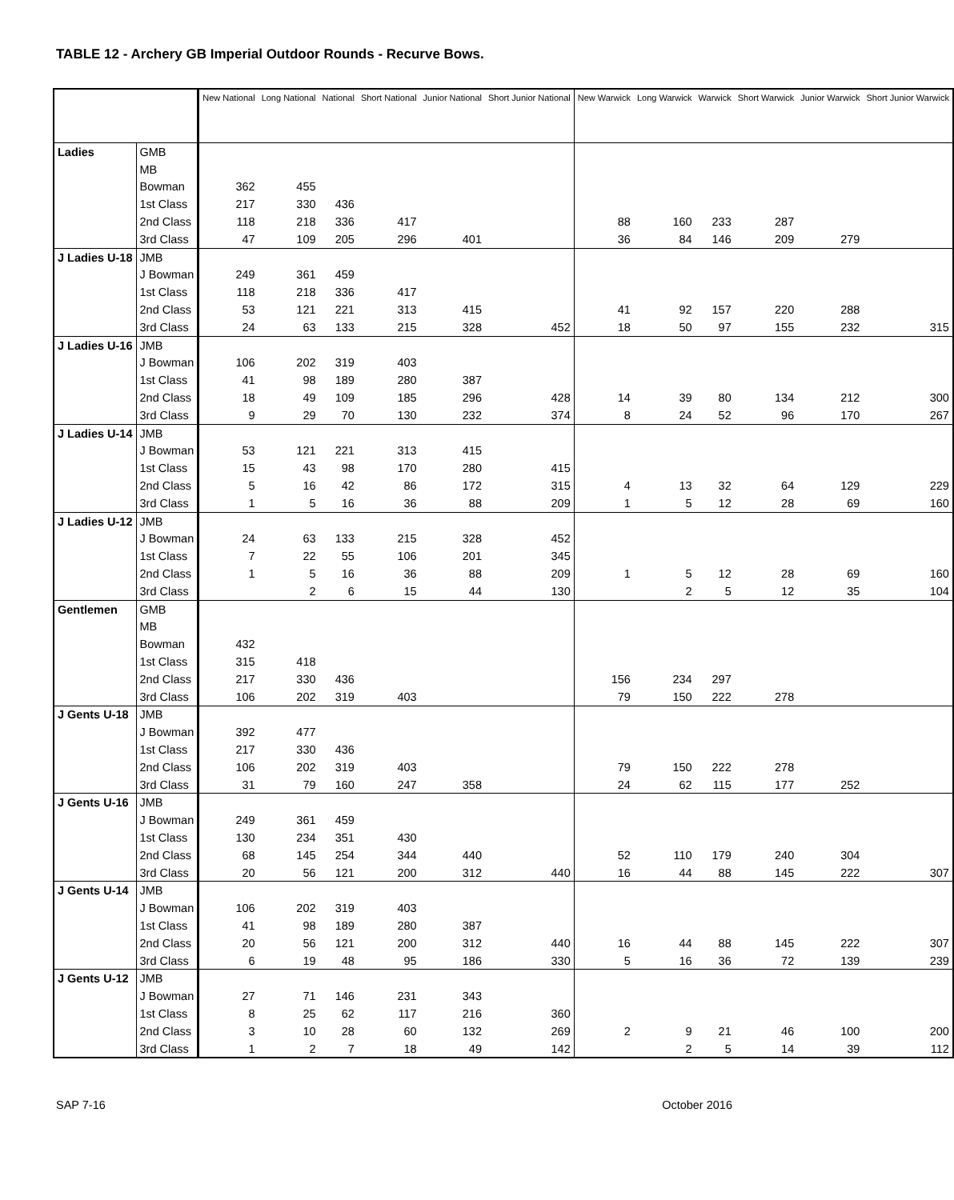TABLE 12 - Archery GB Imperial Outdoor Rounds - Recurve Bows.
| | | New National | Long National | National | Short National | Junior National | Short Junior National | New Warwick | Long Warwick | Warwick | Short Warwick | Junior Warwick | Short Junior Warwick |
| --- | --- | --- | --- | --- | --- | --- | --- | --- | --- | --- | --- | --- | --- |
| Ladies | GMB | | | | | | | | | | | | |
| | MB | | | | | | | | | | | | |
| | Bowman | 362 | 455 | | | | | | | | | | |
| | 1st Class | 217 | 330 | 436 | | | | | | | | | |
| | 2nd Class | 118 | 218 | 336 | 417 | | | 88 | 160 | 233 | 287 | | |
| | 3rd Class | 47 | 109 | 205 | 296 | 401 | | 36 | 84 | 146 | 209 | 279 | |
| J Ladies U-18 | JMB | | | | | | | | | | | | |
| | J Bowman | 249 | 361 | 459 | | | | | | | | | |
| | 1st Class | 118 | 218 | 336 | 417 | | | | | | | | |
| | 2nd Class | 53 | 121 | 221 | 313 | 415 | | 41 | 92 | 157 | 220 | 288 | |
| | 3rd Class | 24 | 63 | 133 | 215 | 328 | 452 | 18 | 50 | 97 | 155 | 232 | 315 |
| J Ladies U-16 | JMB | | | | | | | | | | | | |
| | J Bowman | 106 | 202 | 319 | 403 | | | | | | | | |
| | 1st Class | 41 | 98 | 189 | 280 | 387 | | | | | | | |
| | 2nd Class | 18 | 49 | 109 | 185 | 296 | 428 | 14 | 39 | 80 | 134 | 212 | 300 |
| | 3rd Class | 9 | 29 | 70 | 130 | 232 | 374 | 8 | 24 | 52 | 96 | 170 | 267 |
| J Ladies U-14 | JMB | | | | | | | | | | | | |
| | J Bowman | 53 | 121 | 221 | 313 | 415 | | | | | | | |
| | 1st Class | 15 | 43 | 98 | 170 | 280 | 415 | | | | | | |
| | 2nd Class | 5 | 16 | 42 | 86 | 172 | 315 | 4 | 13 | 32 | 64 | 129 | 229 |
| | 3rd Class | 1 | 5 | 16 | 36 | 88 | 209 | 1 | 5 | 12 | 28 | 69 | 160 |
| J Ladies U-12 | JMB | | | | | | | | | | | | |
| | J Bowman | 24 | 63 | 133 | 215 | 328 | 452 | | | | | | |
| | 1st Class | 7 | 22 | 55 | 106 | 201 | 345 | | | | | | |
| | 2nd Class | 1 | 5 | 16 | 36 | 88 | 209 | 1 | 5 | 12 | 28 | 69 | 160 |
| | 3rd Class | | 2 | 6 | 15 | 44 | 130 | | 2 | 5 | 12 | 35 | 104 |
| Gentlemen | GMB | | | | | | | | | | | | |
| | MB | | | | | | | | | | | | |
| | Bowman | 432 | | | | | | | | | | | |
| | 1st Class | 315 | 418 | | | | | | | | | | |
| | 2nd Class | 217 | 330 | 436 | | | | 156 | 234 | 297 | | | |
| | 3rd Class | 106 | 202 | 319 | 403 | | | 79 | 150 | 222 | 278 | | |
| J Gents U-18 | JMB | | | | | | | | | | | | |
| | J Bowman | 392 | 477 | | | | | | | | | | |
| | 1st Class | 217 | 330 | 436 | | | | | | | | | |
| | 2nd Class | 106 | 202 | 319 | 403 | | | 79 | 150 | 222 | 278 | | |
| | 3rd Class | 31 | 79 | 160 | 247 | 358 | | 24 | 62 | 115 | 177 | 252 | |
| J Gents U-16 | JMB | | | | | | | | | | | | |
| | J Bowman | 249 | 361 | 459 | | | | | | | | | |
| | 1st Class | 130 | 234 | 351 | 430 | | | | | | | | |
| | 2nd Class | 68 | 145 | 254 | 344 | 440 | | 52 | 110 | 179 | 240 | 304 | |
| | 3rd Class | 20 | 56 | 121 | 200 | 312 | 440 | 16 | 44 | 88 | 145 | 222 | 307 |
| J Gents U-14 | JMB | | | | | | | | | | | | |
| | J Bowman | 106 | 202 | 319 | 403 | | | | | | | | |
| | 1st Class | 41 | 98 | 189 | 280 | 387 | | | | | | | |
| | 2nd Class | 20 | 56 | 121 | 200 | 312 | 440 | 16 | 44 | 88 | 145 | 222 | 307 |
| | 3rd Class | 6 | 19 | 48 | 95 | 186 | 330 | 5 | 16 | 36 | 72 | 139 | 239 |
| J Gents U-12 | JMB | | | | | | | | | | | | |
| | J Bowman | 27 | 71 | 146 | 231 | 343 | | | | | | | |
| | 1st Class | 8 | 25 | 62 | 117 | 216 | 360 | | | | | | |
| | 2nd Class | 3 | 10 | 28 | 60 | 132 | 269 | 2 | 9 | 21 | 46 | 100 | 200 |
| | 3rd Class | 1 | 2 | 7 | 18 | 49 | 142 | | 2 | 5 | 14 | 39 | 112 |
SAP 7-16 October 2016